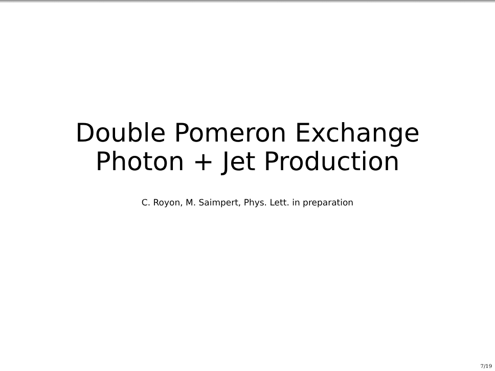Double Pomeron Exchange
Photon + Jet Production
C. Royon, M. Saimpert, Phys. Lett. in preparation
7/19